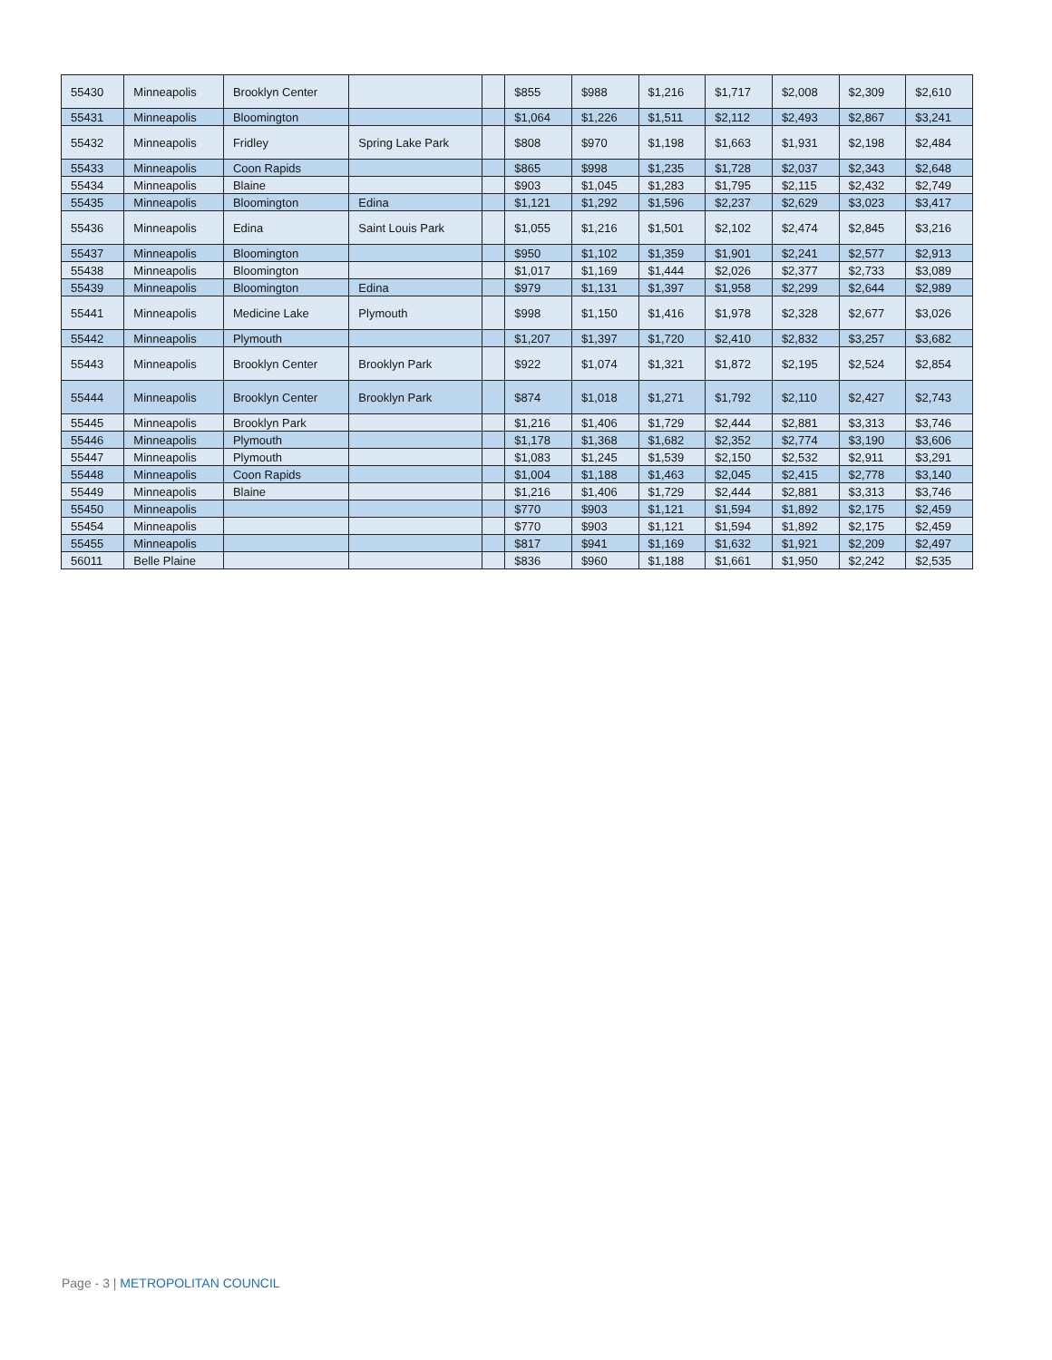| 55430 | Minneapolis | Brooklyn Center | | | $855 | $988 | $1,216 | $1,717 | $2,008 | $2,309 | $2,610 |
| 55431 | Minneapolis | Bloomington | | | $1,064 | $1,226 | $1,511 | $2,112 | $2,493 | $2,867 | $3,241 |
| 55432 | Minneapolis | Fridley | Spring Lake Park | | $808 | $970 | $1,198 | $1,663 | $1,931 | $2,198 | $2,484 |
| 55433 | Minneapolis | Coon Rapids | | | $865 | $998 | $1,235 | $1,728 | $2,037 | $2,343 | $2,648 |
| 55434 | Minneapolis | Blaine | | | $903 | $1,045 | $1,283 | $1,795 | $2,115 | $2,432 | $2,749 |
| 55435 | Minneapolis | Bloomington | Edina | | $1,121 | $1,292 | $1,596 | $2,237 | $2,629 | $3,023 | $3,417 |
| 55436 | Minneapolis | Edina | Saint Louis Park | | $1,055 | $1,216 | $1,501 | $2,102 | $2,474 | $2,845 | $3,216 |
| 55437 | Minneapolis | Bloomington | | | $950 | $1,102 | $1,359 | $1,901 | $2,241 | $2,577 | $2,913 |
| 55438 | Minneapolis | Bloomington | | | $1,017 | $1,169 | $1,444 | $2,026 | $2,377 | $2,733 | $3,089 |
| 55439 | Minneapolis | Bloomington | Edina | | $979 | $1,131 | $1,397 | $1,958 | $2,299 | $2,644 | $2,989 |
| 55441 | Minneapolis | Medicine Lake | Plymouth | | $998 | $1,150 | $1,416 | $1,978 | $2,328 | $2,677 | $3,026 |
| 55442 | Minneapolis | Plymouth | | | $1,207 | $1,397 | $1,720 | $2,410 | $2,832 | $3,257 | $3,682 |
| 55443 | Minneapolis | Brooklyn Center | Brooklyn Park | | $922 | $1,074 | $1,321 | $1,872 | $2,195 | $2,524 | $2,854 |
| 55444 | Minneapolis | Brooklyn Center | Brooklyn Park | | $874 | $1,018 | $1,271 | $1,792 | $2,110 | $2,427 | $2,743 |
| 55445 | Minneapolis | Brooklyn Park | | | $1,216 | $1,406 | $1,729 | $2,444 | $2,881 | $3,313 | $3,746 |
| 55446 | Minneapolis | Plymouth | | | $1,178 | $1,368 | $1,682 | $2,352 | $2,774 | $3,190 | $3,606 |
| 55447 | Minneapolis | Plymouth | | | $1,083 | $1,245 | $1,539 | $2,150 | $2,532 | $2,911 | $3,291 |
| 55448 | Minneapolis | Coon Rapids | | | $1,004 | $1,188 | $1,463 | $2,045 | $2,415 | $2,778 | $3,140 |
| 55449 | Minneapolis | Blaine | | | $1,216 | $1,406 | $1,729 | $2,444 | $2,881 | $3,313 | $3,746 |
| 55450 | Minneapolis | | | | $770 | $903 | $1,121 | $1,594 | $1,892 | $2,175 | $2,459 |
| 55454 | Minneapolis | | | | $770 | $903 | $1,121 | $1,594 | $1,892 | $2,175 | $2,459 |
| 55455 | Minneapolis | | | | $817 | $941 | $1,169 | $1,632 | $1,921 | $2,209 | $2,497 |
| 56011 | Belle Plaine | | | | $836 | $960 | $1,188 | $1,661 | $1,950 | $2,242 | $2,535 |
Page - 3 | METROPOLITAN COUNCIL